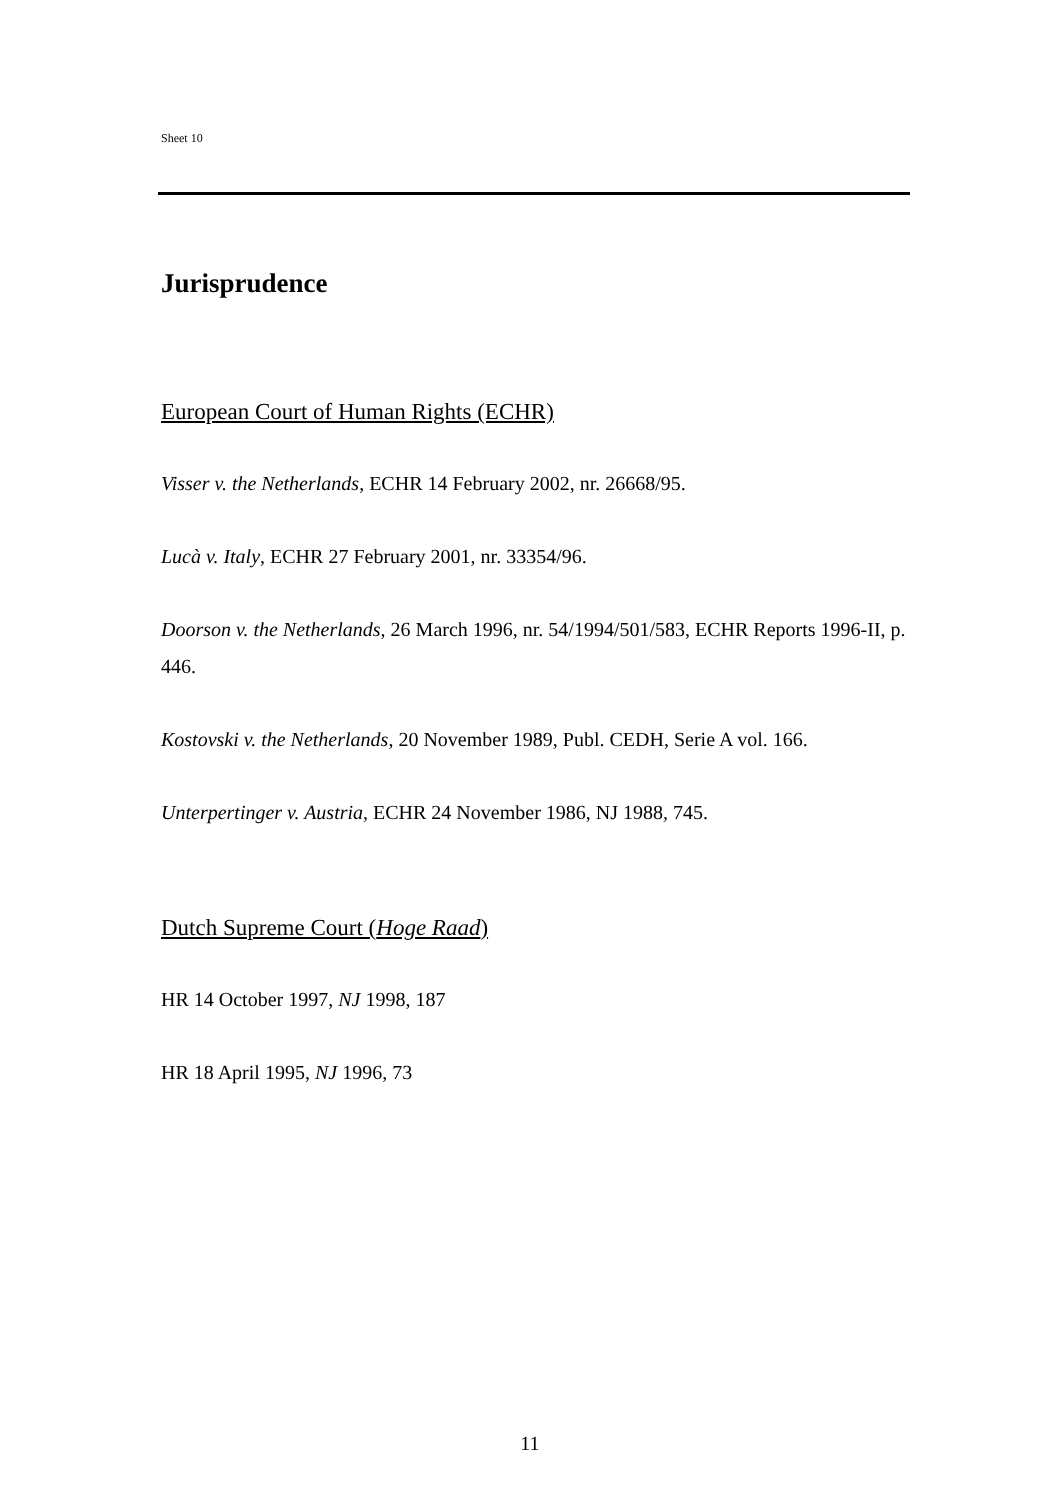Sheet 10
Jurisprudence
European Court of Human Rights (ECHR)
Visser v. the Netherlands, ECHR 14 February 2002, nr. 26668/95.
Lucà v. Italy, ECHR 27 February 2001, nr. 33354/96.
Doorson v. the Netherlands, 26 March 1996, nr. 54/1994/501/583, ECHR Reports 1996-II, p. 446.
Kostovski v. the Netherlands, 20 November 1989, Publ. CEDH, Serie A vol. 166.
Unterpertinger v. Austria, ECHR 24 November 1986, NJ 1988, 745.
Dutch Supreme Court (Hoge Raad)
HR 14 October 1997, NJ 1998, 187
HR 18 April 1995, NJ 1996, 73
11